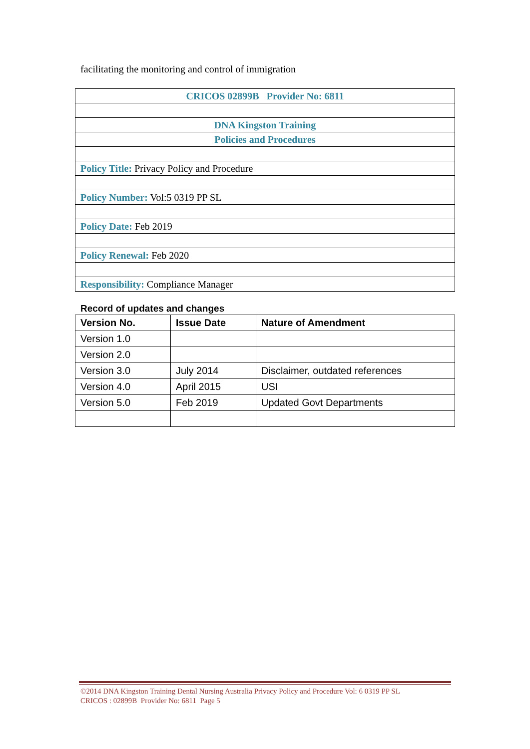facilitating the monitoring and control of immigration
| CRICOS 02899B Provider No: 6811 |
| DNA Kingston Training |
| Policies and Procedures |
| Policy Title: Privacy Policy and Procedure |
| Policy Number: Vol:5 0319 PP SL |
| Policy Date: Feb 2019 |
| Policy Renewal: Feb 2020 |
| Responsibility: Compliance Manager |
Record of updates and changes
| Version No. | Issue Date | Nature of Amendment |
| --- | --- | --- |
| Version 1.0 | | |
| Version 2.0 | | |
| Version 3.0 | July 2014 | Disclaimer, outdated references |
| Version 4.0 | April 2015 | USI |
| Version 5.0 | Feb 2019 | Updated Govt Departments |
©2014 DNA Kingston Training Dental Nursing Australia Privacy Policy and Procedure Vol: 6 0319 PP SL
CRICOS : 02899B Provider No: 6811 Page 5